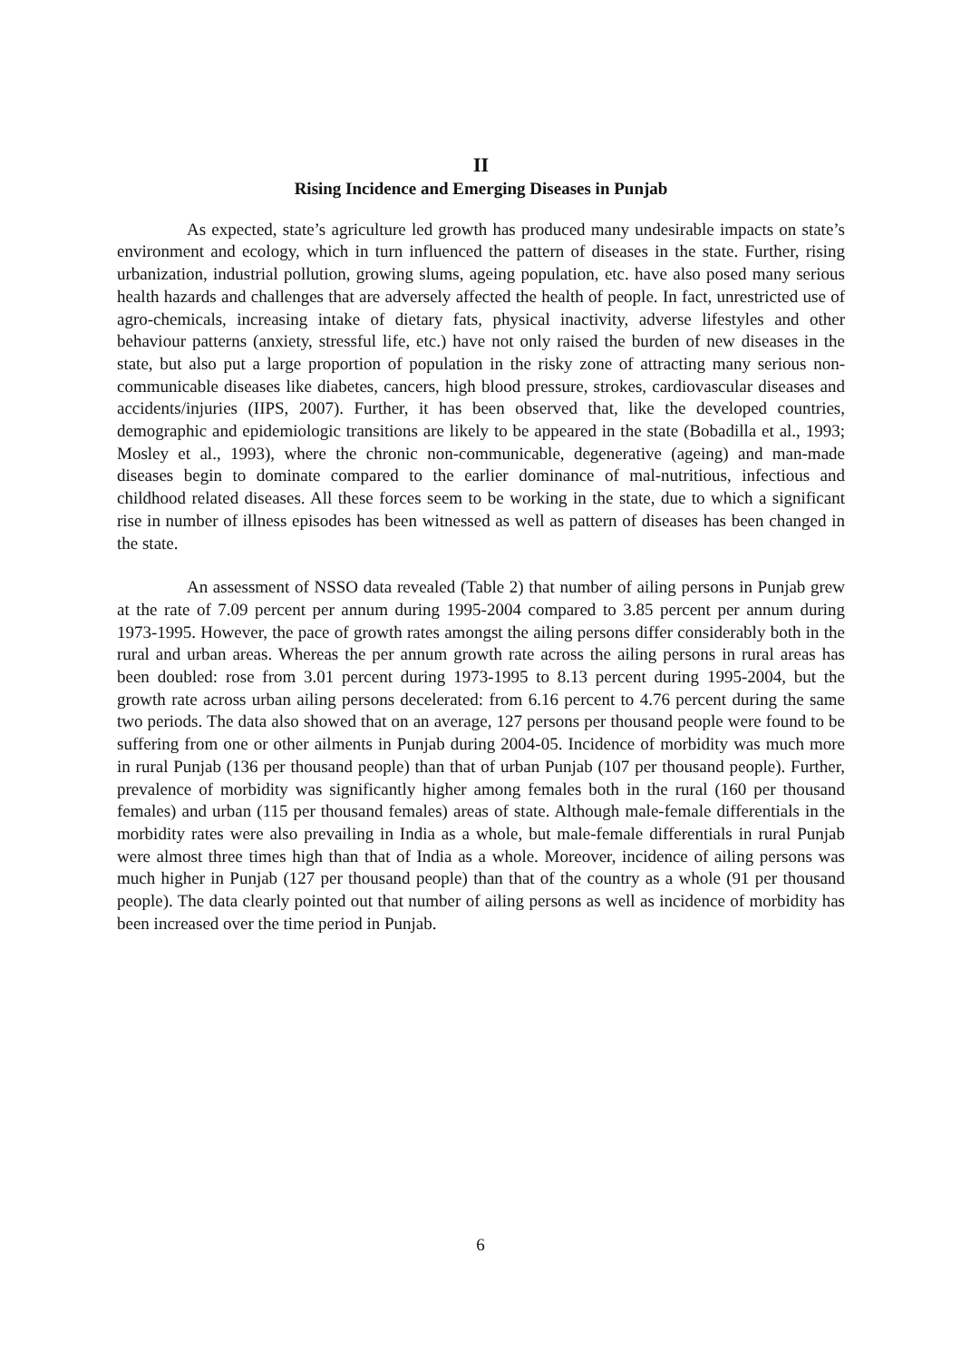II
Rising Incidence and Emerging Diseases in Punjab
As expected, state’s agriculture led growth has produced many undesirable impacts on state’s environment and ecology, which in turn influenced the pattern of diseases in the state. Further, rising urbanization, industrial pollution, growing slums, ageing population, etc. have also posed many serious health hazards and challenges that are adversely affected the health of people. In fact, unrestricted use of agro-chemicals, increasing intake of dietary fats, physical inactivity, adverse lifestyles and other behaviour patterns (anxiety, stressful life, etc.) have not only raised the burden of new diseases in the state, but also put a large proportion of population in the risky zone of attracting many serious non-communicable diseases like diabetes, cancers, high blood pressure, strokes, cardiovascular diseases and accidents/injuries (IIPS, 2007). Further, it has been observed that, like the developed countries, demographic and epidemiologic transitions are likely to be appeared in the state (Bobadilla et al., 1993; Mosley et al., 1993), where the chronic non-communicable, degenerative (ageing) and man-made diseases begin to dominate compared to the earlier dominance of mal-nutritious, infectious and childhood related diseases. All these forces seem to be working in the state, due to which a significant rise in number of illness episodes has been witnessed as well as pattern of diseases has been changed in the state.
An assessment of NSSO data revealed (Table 2) that number of ailing persons in Punjab grew at the rate of 7.09 percent per annum during 1995-2004 compared to 3.85 percent per annum during 1973-1995. However, the pace of growth rates amongst the ailing persons differ considerably both in the rural and urban areas. Whereas the per annum growth rate across the ailing persons in rural areas has been doubled: rose from 3.01 percent during 1973-1995 to 8.13 percent during 1995-2004, but the growth rate across urban ailing persons decelerated: from 6.16 percent to 4.76 percent during the same two periods. The data also showed that on an average, 127 persons per thousand people were found to be suffering from one or other ailments in Punjab during 2004-05. Incidence of morbidity was much more in rural Punjab (136 per thousand people) than that of urban Punjab (107 per thousand people). Further, prevalence of morbidity was significantly higher among females both in the rural (160 per thousand females) and urban (115 per thousand females) areas of state. Although male-female differentials in the morbidity rates were also prevailing in India as a whole, but male-female differentials in rural Punjab were almost three times high than that of India as a whole. Moreover, incidence of ailing persons was much higher in Punjab (127 per thousand people) than that of the country as a whole (91 per thousand people). The data clearly pointed out that number of ailing persons as well as incidence of morbidity has been increased over the time period in Punjab.
6